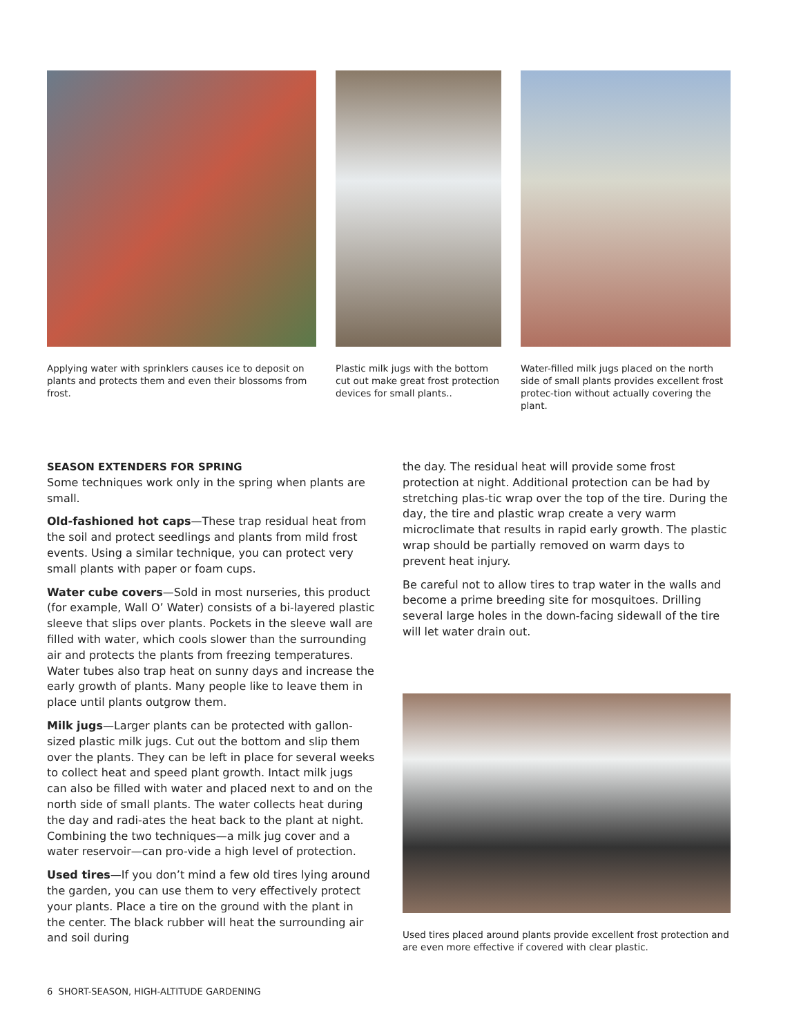Applying water with sprinklers causes ice to deposit on plants and protects them and even their blossoms from frost.
Plastic milk jugs with the bottom cut out make great frost protection devices for small plants..
Water-filled milk jugs placed on the north side of small plants provides excellent frost protec-tion without actually covering the plant.
SEASON EXTENDERS FOR SPRING
Some techniques work only in the spring when plants are small.
Old-fashioned hot caps—These trap residual heat from the soil and protect seedlings and plants from mild frost events. Using a similar technique, you can protect very small plants with paper or foam cups.
Water cube covers—Sold in most nurseries, this product (for example, Wall O’ Water) consists of a bi-layered plastic sleeve that slips over plants. Pockets in the sleeve wall are filled with water, which cools slower than the surrounding air and protects the plants from freezing temperatures. Water tubes also trap heat on sunny days and increase the early growth of plants. Many people like to leave them in place until plants outgrow them.
Milk jugs—Larger plants can be protected with gallon-sized plastic milk jugs. Cut out the bottom and slip them over the plants. They can be left in place for several weeks to collect heat and speed plant growth. Intact milk jugs can also be filled with water and placed next to and on the north side of small plants. The water collects heat during the day and radi-ates the heat back to the plant at night. Combining the two techniques—a milk jug cover and a water reservoir—can pro-vide a high level of protection.
Used tires—If you don’t mind a few old tires lying around the garden, you can use them to very effectively protect your plants. Place a tire on the ground with the plant in the center. The black rubber will heat the surrounding air and soil during
the day. The residual heat will provide some frost protection at night. Additional protection can be had by stretching plas-tic wrap over the top of the tire. During the day, the tire and plastic wrap create a very warm microclimate that results in rapid early growth. The plastic wrap should be partially removed on warm days to prevent heat injury.
Be careful not to allow tires to trap water in the walls and become a prime breeding site for mosquitoes. Drilling several large holes in the down-facing sidewall of the tire will let water drain out.
Used tires placed around plants provide excellent frost protection and are even more effective if covered with clear plastic.
6 SHORT-SEASON, HIGH-ALTITUDE GARDENING